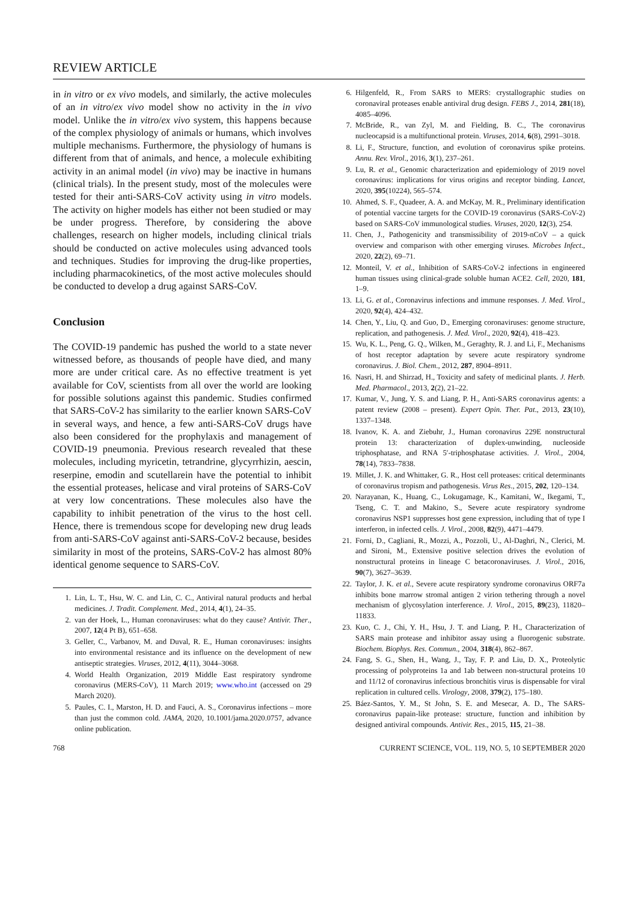REVIEW ARTICLE
in in vitro or ex vivo models, and similarly, the active molecules of an in vitro/ex vivo model show no activity in the in vivo model. Unlike the in vitro/ex vivo system, this happens because of the complex physiology of animals or humans, which involves multiple mechanisms. Furthermore, the physiology of humans is different from that of animals, and hence, a molecule exhibiting activity in an animal model (in vivo) may be inactive in humans (clinical trials). In the present study, most of the molecules were tested for their anti-SARS-CoV activity using in vitro models. The activity on higher models has either not been studied or may be under progress. Therefore, by considering the above challenges, research on higher models, including clinical trials should be conducted on active molecules using advanced tools and techniques. Studies for improving the drug-like properties, including pharmacokinetics, of the most active molecules should be conducted to develop a drug against SARS-CoV.
Conclusion
The COVID-19 pandemic has pushed the world to a state never witnessed before, as thousands of people have died, and many more are under critical care. As no effective treatment is yet available for CoV, scientists from all over the world are looking for possible solutions against this pandemic. Studies confirmed that SARS-CoV-2 has similarity to the earlier known SARS-CoV in several ways, and hence, a few anti-SARS-CoV drugs have also been considered for the prophylaxis and management of COVID-19 pneumonia. Previous research revealed that these molecules, including myricetin, tetrandrine, glycyrrhizin, aescin, reserpine, emodin and scutellarein have the potential to inhibit the essential proteases, helicase and viral proteins of SARS-CoV at very low concentrations. These molecules also have the capability to inhibit penetration of the virus to the host cell. Hence, there is tremendous scope for developing new drug leads from anti-SARS-CoV against anti-SARS-CoV-2 because, besides similarity in most of the proteins, SARS-CoV-2 has almost 80% identical genome sequence to SARS-CoV.
1. Lin, L. T., Hsu, W. C. and Lin, C. C., Antiviral natural products and herbal medicines. J. Tradit. Complement. Med., 2014, 4(1), 24–35.
2. van der Hoek, L., Human coronaviruses: what do they cause? Antivir. Ther., 2007, 12(4 Pt B), 651–658.
3. Geller, C., Varbanov, M. and Duval, R. E., Human coronaviruses: insights into environmental resistance and its influence on the development of new antiseptic strategies. Viruses, 2012, 4(11), 3044–3068.
4. World Health Organization, 2019 Middle East respiratory syndrome coronavirus (MERS-CoV), 11 March 2019; www.who.int (accessed on 29 March 2020).
5. Paules, C. I., Marston, H. D. and Fauci, A. S., Coronavirus infections – more than just the common cold. JAMA, 2020, 10.1001/jama.2020.0757, advance online publication.
6. Hilgenfeld, R., From SARS to MERS: crystallographic studies on coronaviral proteases enable antiviral drug design. FEBS J., 2014, 281(18), 4085–4096.
7. McBride, R., van Zyl, M. and Fielding, B. C., The coronavirus nucleocapsid is a multifunctional protein. Viruses, 2014, 6(8), 2991–3018.
8. Li, F., Structure, function, and evolution of coronavirus spike proteins. Annu. Rev. Virol., 2016, 3(1), 237–261.
9. Lu, R. et al., Genomic characterization and epidemiology of 2019 novel coronavirus: implications for virus origins and receptor binding. Lancet, 2020, 395(10224), 565–574.
10. Ahmed, S. F., Quadeer, A. A. and McKay, M. R., Preliminary identification of potential vaccine targets for the COVID-19 coronavirus (SARS-CoV-2) based on SARS-CoV immunological studies. Viruses, 2020, 12(3), 254.
11. Chen, J., Pathogenicity and transmissibility of 2019-nCoV – a quick overview and comparison with other emerging viruses. Microbes Infect., 2020, 22(2), 69–71.
12. Monteil, V. et al., Inhibition of SARS-CoV-2 infections in engineered human tissues using clinical-grade soluble human ACE2. Cell, 2020, 181, 1–9.
13. Li, G. et al., Coronavirus infections and immune responses. J. Med. Virol., 2020, 92(4), 424–432.
14. Chen, Y., Liu, Q. and Guo, D., Emerging coronaviruses: genome structure, replication, and pathogenesis. J. Med. Virol., 2020, 92(4), 418–423.
15. Wu, K. L., Peng, G. Q., Wilken, M., Geraghty, R. J. and Li, F., Mechanisms of host receptor adaptation by severe acute respiratory syndrome coronavirus. J. Biol. Chem., 2012, 287, 8904–8911.
16. Nasri, H. and Shirzad, H., Toxicity and safety of medicinal plants. J. Herb. Med. Pharmacol., 2013, 2(2), 21–22.
17. Kumar, V., Jung, Y. S. and Liang, P. H., Anti-SARS coronavirus agents: a patent review (2008 – present). Expert Opin. Ther. Pat., 2013, 23(10), 1337–1348.
18. Ivanov, K. A. and Ziebuhr, J., Human coronavirus 229E nonstructural protein 13: characterization of duplex-unwinding, nucleoside triphosphatase, and RNA 5′-triphosphatase activities. J. Virol., 2004, 78(14), 7833–7838.
19. Millet, J. K. and Whittaker, G. R., Host cell proteases: critical determinants of coronavirus tropism and pathogenesis. Virus Res., 2015, 202, 120–134.
20. Narayanan, K., Huang, C., Lokugamage, K., Kamitani, W., Ikegami, T., Tseng, C. T. and Makino, S., Severe acute respiratory syndrome coronavirus NSP1 suppresses host gene expression, including that of type I interferon, in infected cells. J. Virol., 2008, 82(9), 4471–4479.
21. Forni, D., Cagliani, R., Mozzi, A., Pozzoli, U., Al-Daghri, N., Clerici, M. and Sironi, M., Extensive positive selection drives the evolution of nonstructural proteins in lineage C betacoronaviruses. J. Virol., 2016, 90(7), 3627–3639.
22. Taylor, J. K. et al., Severe acute respiratory syndrome coronavirus ORF7a inhibits bone marrow stromal antigen 2 virion tethering through a novel mechanism of glycosylation interference. J. Virol., 2015, 89(23), 11820–11833.
23. Kuo, C. J., Chi, Y. H., Hsu, J. T. and Liang, P. H., Characterization of SARS main protease and inhibitor assay using a fluorogenic substrate. Biochem. Biophys. Res. Commun., 2004, 318(4), 862–867.
24. Fang, S. G., Shen, H., Wang, J., Tay, F. P. and Liu, D. X., Proteolytic processing of polyproteins 1a and 1ab between non-structural proteins 10 and 11/12 of coronavirus infectious bronchitis virus is dispensable for viral replication in cultured cells. Virology, 2008, 379(2), 175–180.
25. Báez-Santos, Y. M., St John, S. E. and Mesecar, A. D., The SARS-coronavirus papain-like protease: structure, function and inhibition by designed antiviral compounds. Antivir. Res., 2015, 115, 21–38.
768 CURRENT SCIENCE, VOL. 119, NO. 5, 10 SEPTEMBER 2020